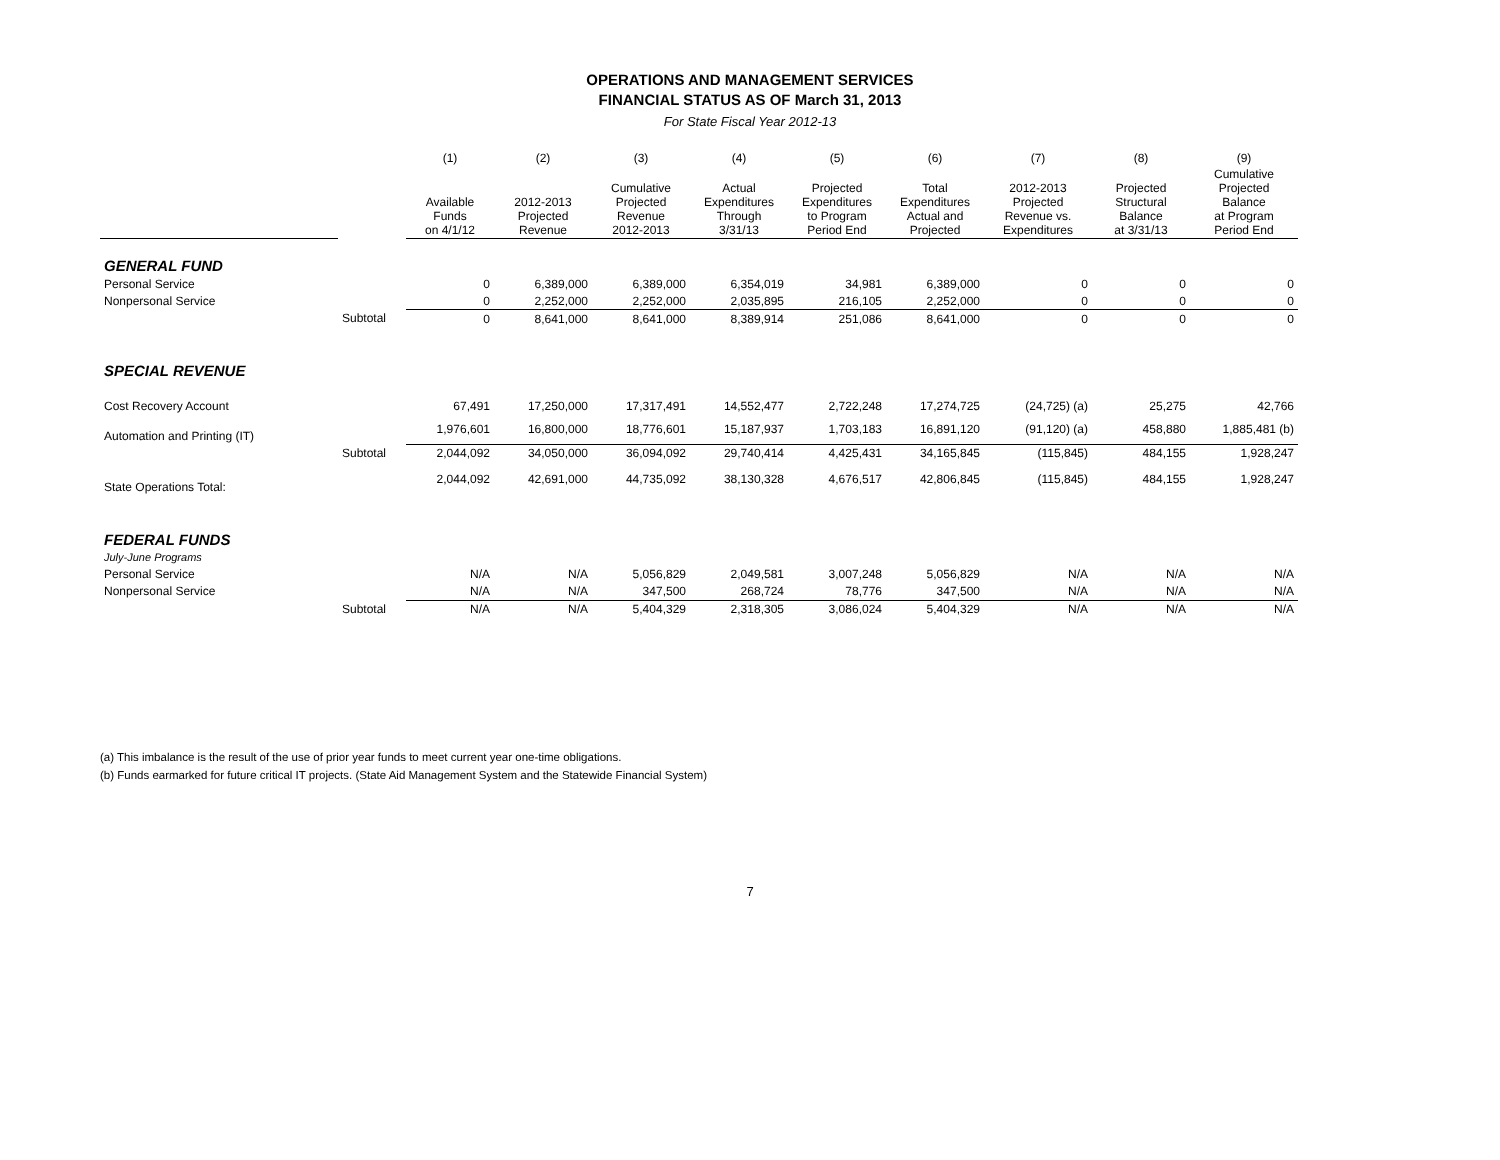OPERATIONS AND MANAGEMENT SERVICES
FINANCIAL STATUS AS OF March 31, 2013
For State Fiscal Year 2012-13
| | | (1) | (2) | (3) | (4) | (5) | (6) | (7) | (8) | (9) |
| --- | --- | --- | --- | --- | --- | --- | --- | --- | --- | --- |
| | | Available Funds on 4/1/12 | 2012-2013 Projected Revenue | Cumulative Projected Revenue 2012-2013 | Actual Expenditures Through 3/31/13 | Projected Expenditures to Program Period End | Total Expenditures Actual and Projected | 2012-2013 Projected Revenue vs. Expenditures | Projected Structural Balance at 3/31/13 | Cumulative Projected Balance at Program Period End |
| GENERAL FUND | | | | | | | | | | |
| Personal Service | | 0 | 6,389,000 | 6,389,000 | 6,354,019 | 34,981 | 6,389,000 | 0 | 0 | 0 |
| Nonpersonal Service | | 0 | 2,252,000 | 2,252,000 | 2,035,895 | 216,105 | 2,252,000 | 0 | 0 | 0 |
| | Subtotal | 0 | 8,641,000 | 8,641,000 | 8,389,914 | 251,086 | 8,641,000 | 0 | 0 | 0 |
| SPECIAL REVENUE | | | | | | | | | | |
| Cost Recovery Account | | 67,491 | 17,250,000 | 17,317,491 | 14,552,477 | 2,722,248 | 17,274,725 | (24,725) (a) | 25,275 | 42,766 |
| Automation and Printing (IT) | | 1,976,601 | 16,800,000 | 18,776,601 | 15,187,937 | 1,703,183 | 16,891,120 | (91,120) (a) | 458,880 | 1,885,481 (b) |
| | Subtotal | 2,044,092 | 34,050,000 | 36,094,092 | 29,740,414 | 4,425,431 | 34,165,845 | (115,845) | 484,155 | 1,928,247 |
| State Operations Total: | | 2,044,092 | 42,691,000 | 44,735,092 | 38,130,328 | 4,676,517 | 42,806,845 | (115,845) | 484,155 | 1,928,247 |
| FEDERAL FUNDS | | | | | | | | | | |
| July-June Programs | | | | | | | | | | |
| Personal Service | | N/A | N/A | 5,056,829 | 2,049,581 | 3,007,248 | 5,056,829 | N/A | N/A | N/A |
| Nonpersonal Service | | N/A | N/A | 347,500 | 268,724 | 78,776 | 347,500 | N/A | N/A | N/A |
| | Subtotal | N/A | N/A | 5,404,329 | 2,318,305 | 3,086,024 | 5,404,329 | N/A | N/A | N/A |
(a) This imbalance is the result of the use of prior year funds to meet current year one-time obligations.
(b) Funds earmarked for future critical IT projects. (State Aid Management System and the Statewide Financial System)
7